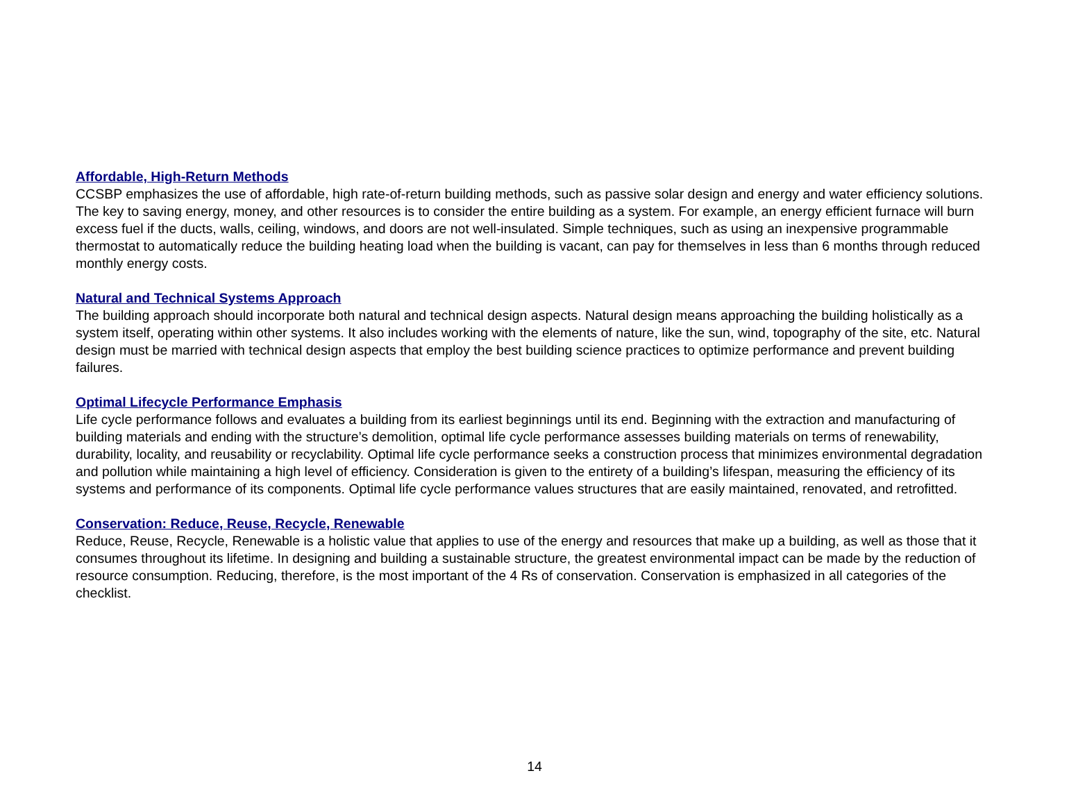Affordable, High-Return Methods
CCSBP emphasizes the use of affordable, high rate-of-return building methods, such as passive solar design and energy and water efficiency solutions. The key to saving energy, money, and other resources is to consider the entire building as a system. For example, an energy efficient furnace will burn excess fuel if the ducts, walls, ceiling, windows, and doors are not well-insulated. Simple techniques, such as using an inexpensive programmable thermostat to automatically reduce the building heating load when the building is vacant, can pay for themselves in less than 6 months through reduced monthly energy costs.
Natural and Technical Systems Approach
The building approach should incorporate both natural and technical design aspects. Natural design means approaching the building holistically as a system itself, operating within other systems. It also includes working with the elements of nature, like the sun, wind, topography of the site, etc. Natural design must be married with technical design aspects that employ the best building science practices to optimize performance and prevent building failures.
Optimal Lifecycle Performance Emphasis
Life cycle performance follows and evaluates a building from its earliest beginnings until its end. Beginning with the extraction and manufacturing of building materials and ending with the structure’s demolition, optimal life cycle performance assesses building materials on terms of renewability, durability, locality, and reusability or recyclability. Optimal life cycle performance seeks a construction process that minimizes environmental degradation and pollution while maintaining a high level of efficiency. Consideration is given to the entirety of a building’s lifespan, measuring the efficiency of its systems and performance of its components. Optimal life cycle performance values structures that are easily maintained, renovated, and retrofitted.
Conservation: Reduce, Reuse, Recycle, Renewable
Reduce, Reuse, Recycle, Renewable is a holistic value that applies to use of the energy and resources that make up a building, as well as those that it consumes throughout its lifetime. In designing and building a sustainable structure, the greatest environmental impact can be made by the reduction of resource consumption. Reducing, therefore, is the most important of the 4 Rs of conservation. Conservation is emphasized in all categories of the checklist.
14